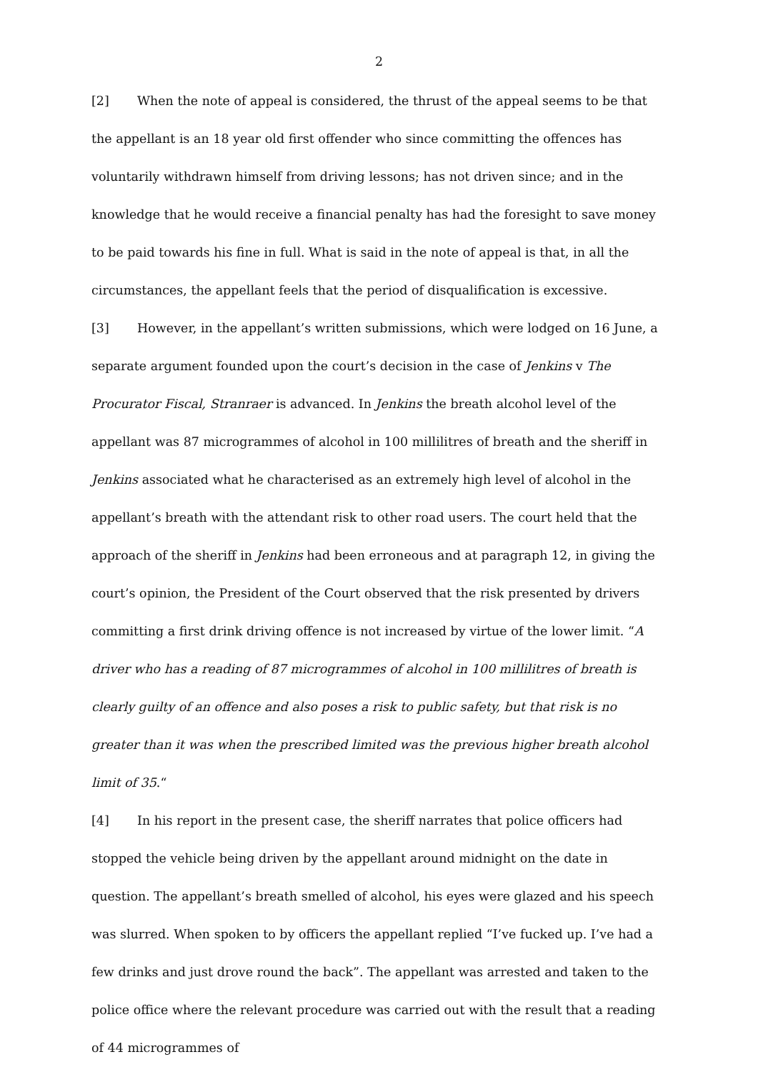2
[2] When the note of appeal is considered, the thrust of the appeal seems to be that the appellant is an 18 year old first offender who since committing the offences has voluntarily withdrawn himself from driving lessons; has not driven since; and in the knowledge that he would receive a financial penalty has had the foresight to save money to be paid towards his fine in full. What is said in the note of appeal is that, in all the circumstances, the appellant feels that the period of disqualification is excessive.
[3] However, in the appellant’s written submissions, which were lodged on 16 June, a separate argument founded upon the court’s decision in the case of Jenkins v The Procurator Fiscal, Stranraer is advanced. In Jenkins the breath alcohol level of the appellant was 87 microgrammes of alcohol in 100 millilitres of breath and the sheriff in Jenkins associated what he characterised as an extremely high level of alcohol in the appellant’s breath with the attendant risk to other road users. The court held that the approach of the sheriff in Jenkins had been erroneous and at paragraph 12, in giving the court’s opinion, the President of the Court observed that the risk presented by drivers committing a first drink driving offence is not increased by virtue of the lower limit. “A driver who has a reading of 87 microgrammes of alcohol in 100 millilitres of breath is clearly guilty of an offence and also poses a risk to public safety, but that risk is no greater than it was when the prescribed limited was the previous higher breath alcohol limit of 35.“
[4] In his report in the present case, the sheriff narrates that police officers had stopped the vehicle being driven by the appellant around midnight on the date in question. The appellant’s breath smelled of alcohol, his eyes were glazed and his speech was slurred. When spoken to by officers the appellant replied “I’ve fucked up. I’ve had a few drinks and just drove round the back”. The appellant was arrested and taken to the police office where the relevant procedure was carried out with the result that a reading of 44 microgrammes of